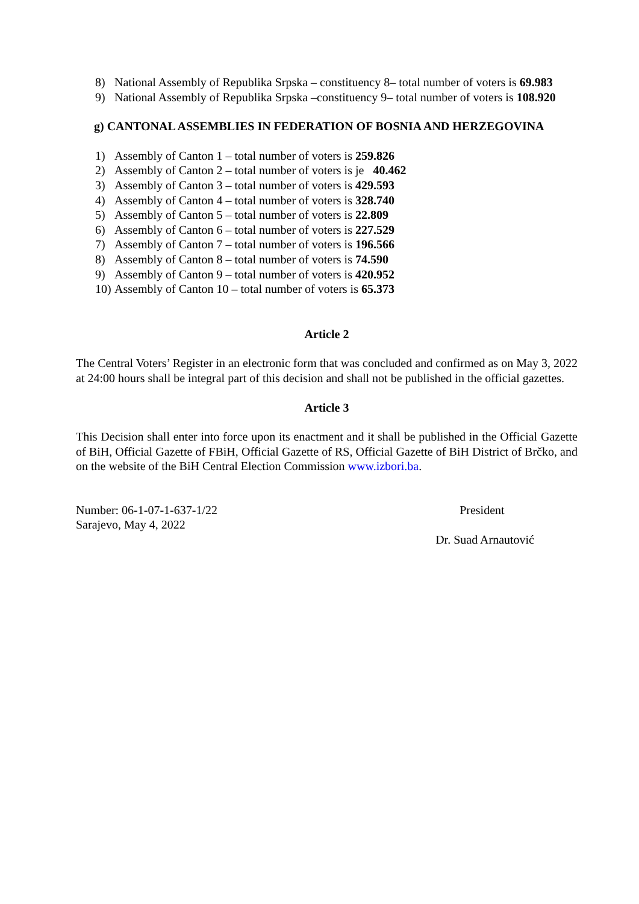8) National Assembly of Republika Srpska – constituency 8– total number of voters is 69.983
9) National Assembly of Republika Srpska –constituency 9– total number of voters is 108.920
g) CANTONAL ASSEMBLIES IN FEDERATION OF BOSNIA AND HERZEGOVINA
1) Assembly of Canton 1 – total number of voters is 259.826
2) Assembly of Canton 2 – total number of voters is je 40.462
3) Assembly of Canton 3 – total number of voters is 429.593
4) Assembly of Canton 4 – total number of voters is 328.740
5) Assembly of Canton 5 – total number of voters is 22.809
6) Assembly of Canton 6 – total number of voters is 227.529
7) Assembly of Canton 7 – total number of voters is 196.566
8) Assembly of Canton 8 – total number of voters is 74.590
9) Assembly of Canton 9 – total number of voters is 420.952
10) Assembly of Canton 10 – total number of voters is 65.373
Article 2
The Central Voters’ Register in an electronic form that was concluded and confirmed as on May 3, 2022 at 24:00 hours shall be integral part of this decision and shall not be published in the official gazettes.
Article 3
This Decision shall enter into force upon its enactment and it shall be published in the Official Gazette of BiH, Official Gazette of FBiH, Official Gazette of RS, Official Gazette of BiH District of Brčko, and on the website of the BiH Central Election Commission www.izbori.ba.
Number: 06-1-07-1-637-1/22
Sarajevo, May 4, 2022
President
Dr. Suad Arnautović